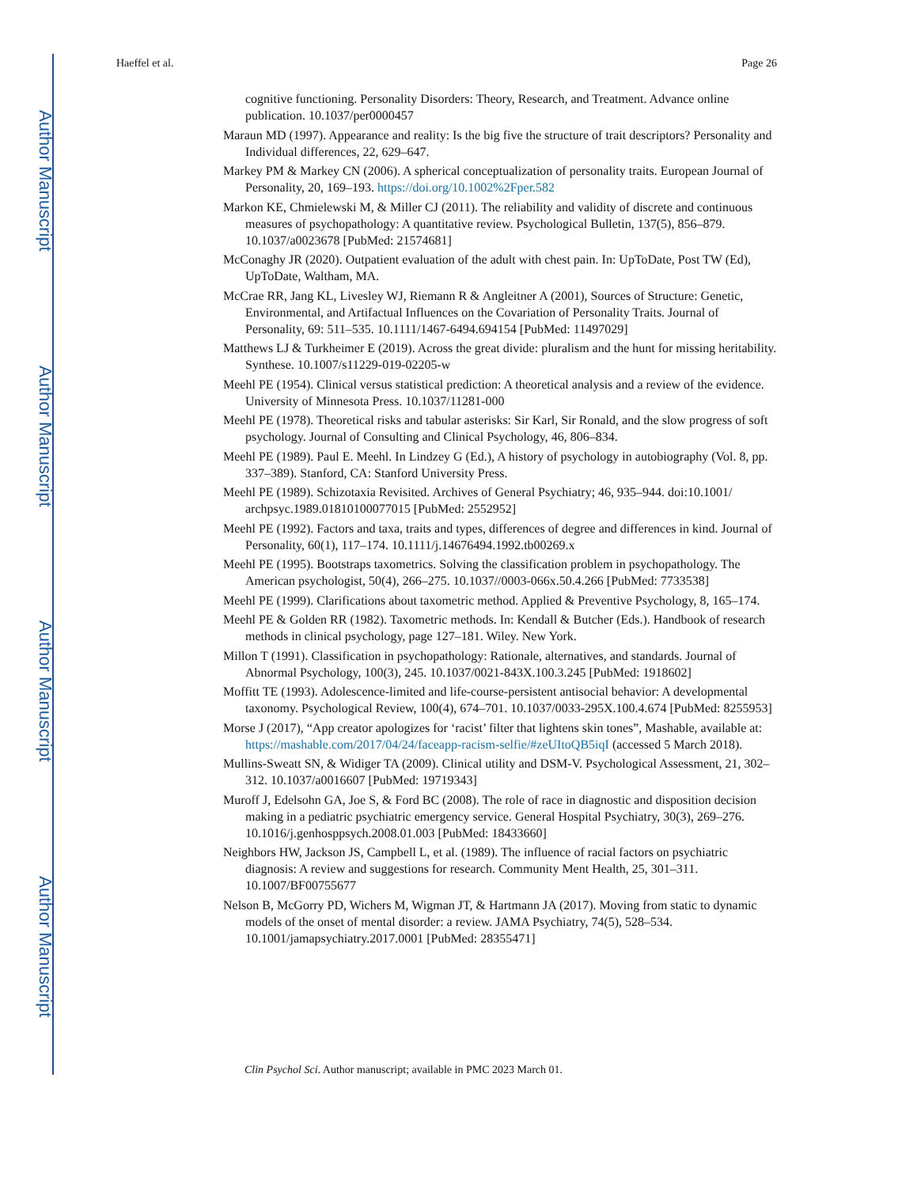Author Manuscript
Author Manuscript
Author Manuscript
Author Manuscript
Haeffel et al. Page 26
cognitive functioning. Personality Disorders: Theory, Research, and Treatment. Advance online publication. 10.1037/per0000457
Maraun MD (1997). Appearance and reality: Is the big five the structure of trait descriptors? Personality and Individual differences, 22, 629–647.
Markey PM & Markey CN (2006). A spherical conceptualization of personality traits. European Journal of Personality, 20, 169–193. https://doi.org/10.1002%2Fper.582
Markon KE, Chmielewski M, & Miller CJ (2011). The reliability and validity of discrete and continuous measures of psychopathology: A quantitative review. Psychological Bulletin, 137(5), 856–879. 10.1037/a0023678 [PubMed: 21574681]
McConaghy JR (2020). Outpatient evaluation of the adult with chest pain. In: UpToDate, Post TW (Ed), UpToDate, Waltham, MA.
McCrae RR, Jang KL, Livesley WJ, Riemann R & Angleitner A (2001), Sources of Structure: Genetic, Environmental, and Artifactual Influences on the Covariation of Personality Traits. Journal of Personality, 69: 511–535. 10.1111/1467-6494.694154 [PubMed: 11497029]
Matthews LJ & Turkheimer E (2019). Across the great divide: pluralism and the hunt for missing heritability. Synthese. 10.1007/s11229-019-02205-w
Meehl PE (1954). Clinical versus statistical prediction: A theoretical analysis and a review of the evidence. University of Minnesota Press. 10.1037/11281-000
Meehl PE (1978). Theoretical risks and tabular asterisks: Sir Karl, Sir Ronald, and the slow progress of soft psychology. Journal of Consulting and Clinical Psychology, 46, 806–834.
Meehl PE (1989). Paul E. Meehl. In Lindzey G (Ed.), A history of psychology in autobiography (Vol. 8, pp. 337–389). Stanford, CA: Stanford University Press.
Meehl PE (1989). Schizotaxia Revisited. Archives of General Psychiatry; 46, 935–944. doi:10.1001/ archpsyc.1989.01810100077015 [PubMed: 2552952]
Meehl PE (1992). Factors and taxa, traits and types, differences of degree and differences in kind. Journal of Personality, 60(1), 117–174. 10.1111/j.14676494.1992.tb00269.x
Meehl PE (1995). Bootstraps taxometrics. Solving the classification problem in psychopathology. The American psychologist, 50(4), 266–275. 10.1037//0003-066x.50.4.266 [PubMed: 7733538]
Meehl PE (1999). Clarifications about taxometric method. Applied & Preventive Psychology, 8, 165–174.
Meehl PE & Golden RR (1982). Taxometric methods. In: Kendall & Butcher (Eds.). Handbook of research methods in clinical psychology, page 127–181. Wiley. New York.
Millon T (1991). Classification in psychopathology: Rationale, alternatives, and standards. Journal of Abnormal Psychology, 100(3), 245. 10.1037/0021-843X.100.3.245 [PubMed: 1918602]
Moffitt TE (1993). Adolescence-limited and life-course-persistent antisocial behavior: A developmental taxonomy. Psychological Review, 100(4), 674–701. 10.1037/0033-295X.100.4.674 [PubMed: 8255953]
Morse J (2017), “App creator apologizes for ‘racist’ filter that lightens skin tones”, Mashable, available at: https://mashable.com/2017/04/24/faceapp-racism-selfie/#zeUItoQB5iqI (accessed 5 March 2018).
Mullins-Sweatt SN, & Widiger TA (2009). Clinical utility and DSM-V. Psychological Assessment, 21, 302–312. 10.1037/a0016607 [PubMed: 19719343]
Muroff J, Edelsohn GA, Joe S, & Ford BC (2008). The role of race in diagnostic and disposition decision making in a pediatric psychiatric emergency service. General Hospital Psychiatry, 30(3), 269–276. 10.1016/j.genhosppsych.2008.01.003 [PubMed: 18433660]
Neighbors HW, Jackson JS, Campbell L, et al. (1989). The influence of racial factors on psychiatric diagnosis: A review and suggestions for research. Community Ment Health, 25, 301–311. 10.1007/BF00755677
Nelson B, McGorry PD, Wichers M, Wigman JT, & Hartmann JA (2017). Moving from static to dynamic models of the onset of mental disorder: a review. JAMA Psychiatry, 74(5), 528–534. 10.1001/jamapsychiatry.2017.0001 [PubMed: 28355471]
Clin Psychol Sci. Author manuscript; available in PMC 2023 March 01.